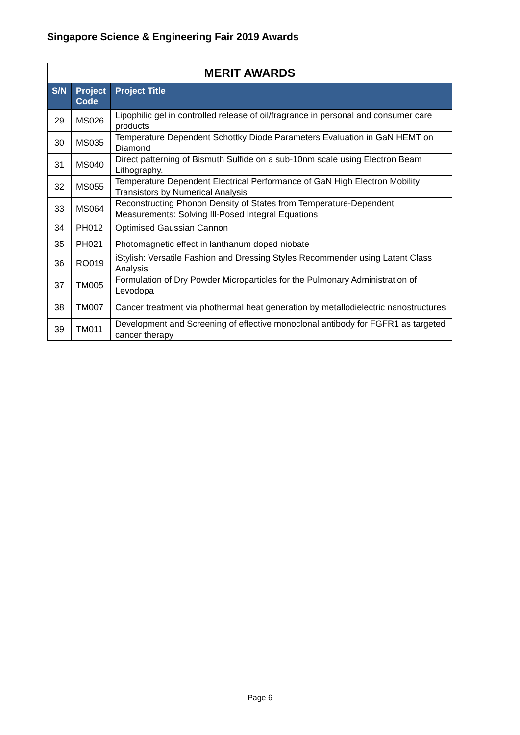Singapore Science & Engineering Fair 2019 Awards
| MERIT AWARDS | | |
| S/N | Project Code | Project Title |
| 29 | MS026 | Lipophilic gel in controlled release of oil/fragrance in personal and consumer care products |
| 30 | MS035 | Temperature Dependent Schottky Diode Parameters Evaluation in GaN HEMT on Diamond |
| 31 | MS040 | Direct patterning of Bismuth Sulfide on a sub-10nm scale using Electron Beam Lithography. |
| 32 | MS055 | Temperature Dependent Electrical Performance of GaN High Electron Mobility Transistors by Numerical Analysis |
| 33 | MS064 | Reconstructing Phonon Density of States from Temperature-Dependent Measurements: Solving Ill-Posed Integral Equations |
| 34 | PH012 | Optimised Gaussian Cannon |
| 35 | PH021 | Photomagnetic effect in lanthanum doped niobate |
| 36 | RO019 | iStylish: Versatile Fashion and Dressing Styles Recommender using Latent Class Analysis |
| 37 | TM005 | Formulation of Dry Powder Microparticles for the Pulmonary Administration of Levodopa |
| 38 | TM007 | Cancer treatment via phothermal heat generation by metallodielectric nanostructures |
| 39 | TM011 | Development and Screening of effective monoclonal antibody for FGFR1 as targeted cancer therapy |
Page 6